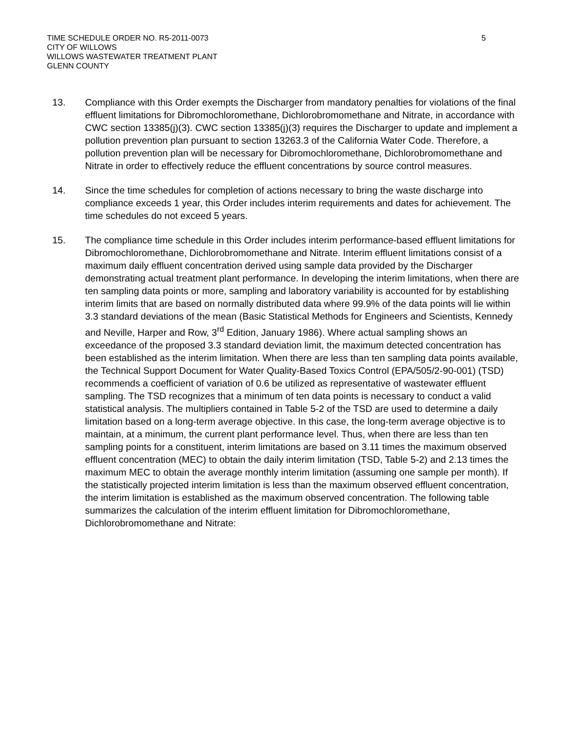TIME SCHEDULE ORDER NO. R5-2011-0073
CITY OF WILLOWS
WILLOWS WASTEWATER TREATMENT PLANT
GLENN COUNTY
5
13. Compliance with this Order exempts the Discharger from mandatory penalties for violations of the final effluent limitations for Dibromochloromethane, Dichlorobromomethane and Nitrate, in accordance with CWC section 13385(j)(3). CWC section 13385(j)(3) requires the Discharger to update and implement a pollution prevention plan pursuant to section 13263.3 of the California Water Code. Therefore, a pollution prevention plan will be necessary for Dibromochloromethane, Dichlorobromomethane and Nitrate in order to effectively reduce the effluent concentrations by source control measures.
14. Since the time schedules for completion of actions necessary to bring the waste discharge into compliance exceeds 1 year, this Order includes interim requirements and dates for achievement. The time schedules do not exceed 5 years.
15. The compliance time schedule in this Order includes interim performance-based effluent limitations for Dibromochloromethane, Dichlorobromomethane and Nitrate. Interim effluent limitations consist of a maximum daily effluent concentration derived using sample data provided by the Discharger demonstrating actual treatment plant performance. In developing the interim limitations, when there are ten sampling data points or more, sampling and laboratory variability is accounted for by establishing interim limits that are based on normally distributed data where 99.9% of the data points will lie within 3.3 standard deviations of the mean (Basic Statistical Methods for Engineers and Scientists, Kennedy and Neville, Harper and Row, 3<sup>rd</sup> Edition, January 1986). Where actual sampling shows an exceedance of the proposed 3.3 standard deviation limit, the maximum detected concentration has been established as the interim limitation. When there are less than ten sampling data points available, the Technical Support Document for Water Quality-Based Toxics Control (EPA/505/2-90-001) (TSD) recommends a coefficient of variation of 0.6 be utilized as representative of wastewater effluent sampling. The TSD recognizes that a minimum of ten data points is necessary to conduct a valid statistical analysis. The multipliers contained in Table 5-2 of the TSD are used to determine a daily limitation based on a long-term average objective. In this case, the long-term average objective is to maintain, at a minimum, the current plant performance level. Thus, when there are less than ten sampling points for a constituent, interim limitations are based on 3.11 times the maximum observed effluent concentration (MEC) to obtain the daily interim limitation (TSD, Table 5-2) and 2.13 times the maximum MEC to obtain the average monthly interim limitation (assuming one sample per month). If the statistically projected interim limitation is less than the maximum observed effluent concentration, the interim limitation is established as the maximum observed concentration. The following table summarizes the calculation of the interim effluent limitation for Dibromochloromethane, Dichlorobromomethane and Nitrate: